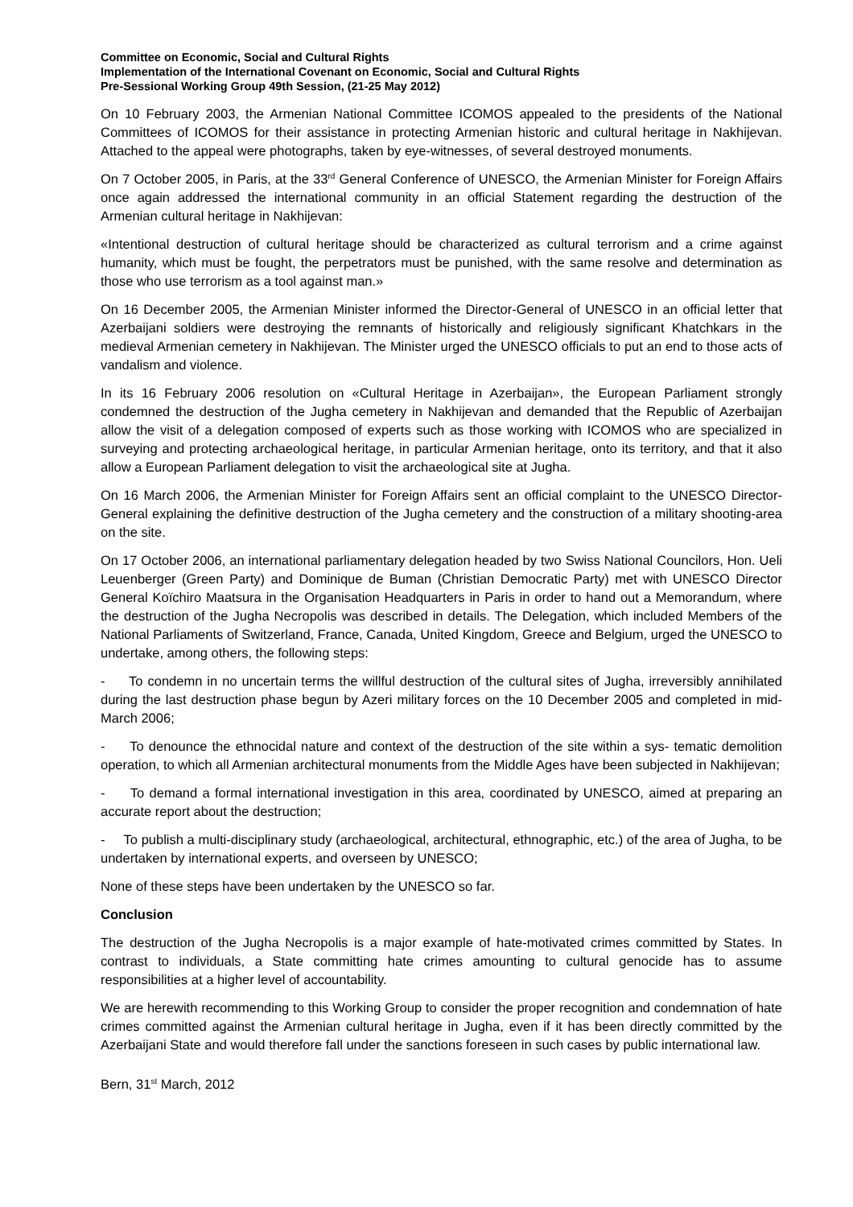Committee on Economic, Social and Cultural Rights
Implementation of the International Covenant on Economic, Social and Cultural Rights
Pre-Sessional Working Group 49th Session, (21-25 May 2012)
On 10 February 2003, the Armenian National Committee ICOMOS appealed to the presidents of the National Committees of ICOMOS for their assistance in protecting Armenian historic and cultural heritage in Nakhijevan. Attached to the appeal were photographs, taken by eye-witnesses, of several destroyed monuments.
On 7 October 2005, in Paris, at the 33<sup>rd</sup> General Conference of UNESCO, the Armenian Minister for Foreign Affairs once again addressed the international community in an official Statement regarding the destruction of the Armenian cultural heritage in Nakhijevan:
«Intentional destruction of cultural heritage should be characterized as cultural terrorism and a crime against humanity, which must be fought, the perpetrators must be punished, with the same resolve and determination as those who use terrorism as a tool against man.»
On 16 December 2005, the Armenian Minister informed the Director-General of UNESCO in an official letter that Azerbaijani soldiers were destroying the remnants of historically and religiously significant Khatchkars in the medieval Armenian cemetery in Nakhijevan. The Minister urged the UNESCO officials to put an end to those acts of vandalism and violence.
In its 16 February 2006 resolution on «Cultural Heritage in Azerbaijan», the European Parliament strongly condemned the destruction of the Jugha cemetery in Nakhijevan and demanded that the Republic of Azerbaijan allow the visit of a delegation composed of experts such as those working with ICOMOS who are specialized in surveying and protecting archaeological heritage, in particular Armenian heritage, onto its territory, and that it also allow a European Parliament delegation to visit the archaeological site at Jugha.
On 16 March 2006, the Armenian Minister for Foreign Affairs sent an official complaint to the UNESCO Director-General explaining the definitive destruction of the Jugha cemetery and the construction of a military shooting-area on the site.
On 17 October 2006, an international parliamentary delegation headed by two Swiss National Councilors, Hon. Ueli Leuenberger (Green Party) and Dominique de Buman (Christian Democratic Party) met with UNESCO Director General Koïchiro Maatsura in the Organisation Headquarters in Paris in order to hand out a Memorandum, where the destruction of the Jugha Necropolis was described in details. The Delegation, which included Members of the National Parliaments of Switzerland, France, Canada, United Kingdom, Greece and Belgium, urged the UNESCO to undertake, among others, the following steps:
- To condemn in no uncertain terms the willful destruction of the cultural sites of Jugha, irreversibly annihilated during the last destruction phase begun by Azeri military forces on the 10 December 2005 and completed in mid-March 2006;
- To denounce the ethnocidal nature and context of the destruction of the site within a sys- tematic demolition operation, to which all Armenian architectural monuments from the Middle Ages have been subjected in Nakhijevan;
- To demand a formal international investigation in this area, coordinated by UNESCO, aimed at preparing an accurate report about the destruction;
- To publish a multi-disciplinary study (archaeological, architectural, ethnographic, etc.) of the area of Jugha, to be undertaken by international experts, and overseen by UNESCO;
None of these steps have been undertaken by the UNESCO so far.
Conclusion
The destruction of the Jugha Necropolis is a major example of hate-motivated crimes committed by States. In contrast to individuals, a State committing hate crimes amounting to cultural genocide has to assume responsibilities at a higher level of accountability.
We are herewith recommending to this Working Group to consider the proper recognition and condemnation of hate crimes committed against the Armenian cultural heritage in Jugha, even if it has been directly committed by the Azerbaijani State and would therefore fall under the sanctions foreseen in such cases by public international law.
Bern, 31<sup>st</sup> March, 2012